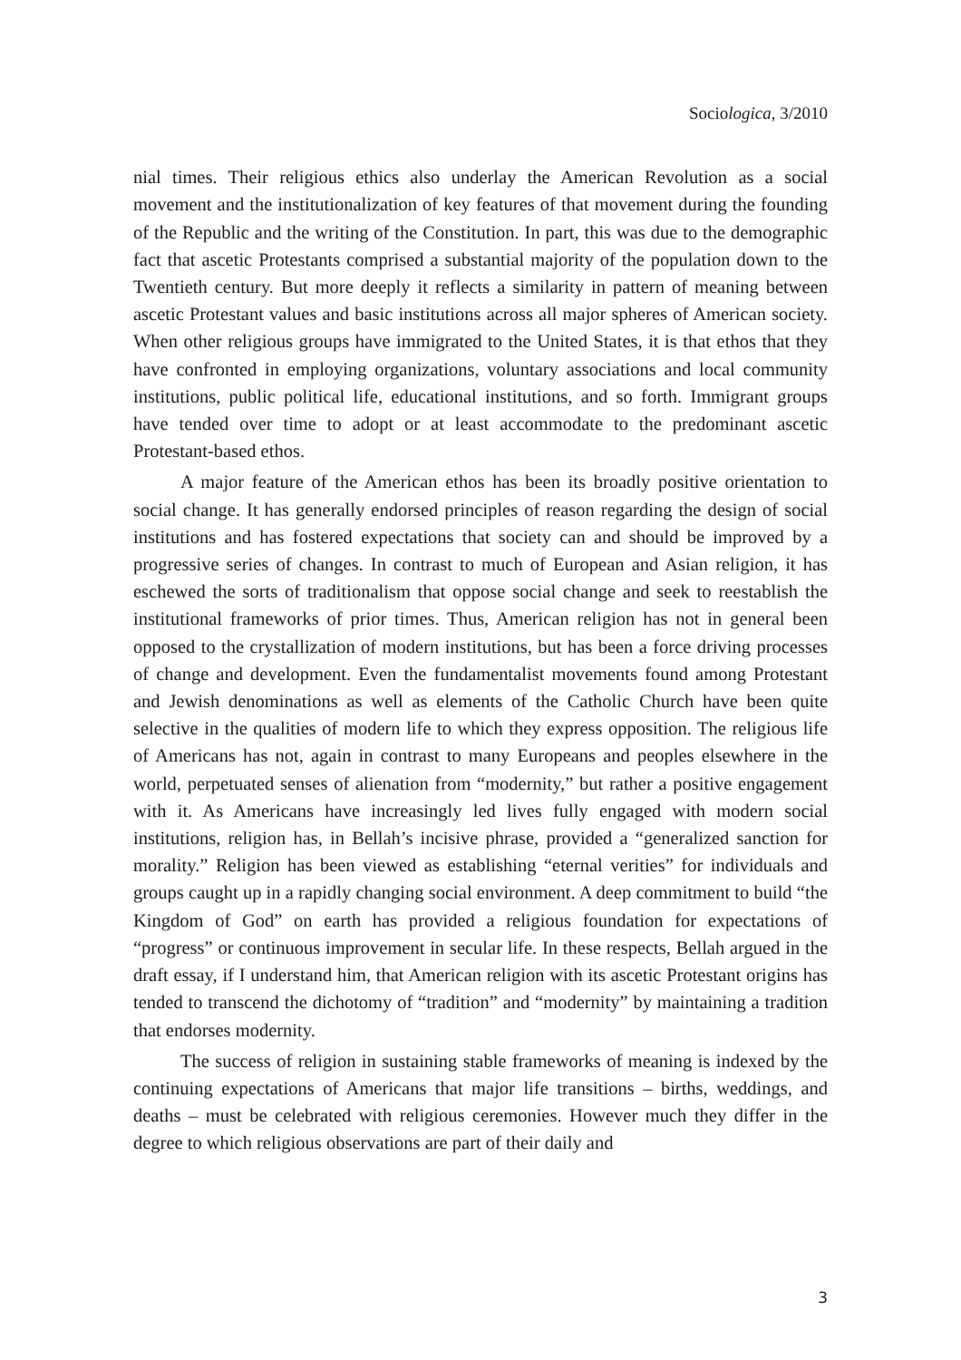Sociologica, 3/2010
nial times. Their religious ethics also underlay the American Revolution as a social movement and the institutionalization of key features of that movement during the founding of the Republic and the writing of the Constitution. In part, this was due to the demographic fact that ascetic Protestants comprised a substantial majority of the population down to the Twentieth century. But more deeply it reflects a similarity in pattern of meaning between ascetic Protestant values and basic institutions across all major spheres of American society. When other religious groups have immigrated to the United States, it is that ethos that they have confronted in employing organizations, voluntary associations and local community institutions, public political life, educational institutions, and so forth. Immigrant groups have tended over time to adopt or at least accommodate to the predominant ascetic Protestant-based ethos.
A major feature of the American ethos has been its broadly positive orientation to social change. It has generally endorsed principles of reason regarding the design of social institutions and has fostered expectations that society can and should be improved by a progressive series of changes. In contrast to much of European and Asian religion, it has eschewed the sorts of traditionalism that oppose social change and seek to reestablish the institutional frameworks of prior times. Thus, American religion has not in general been opposed to the crystallization of modern institutions, but has been a force driving processes of change and development. Even the fundamentalist movements found among Protestant and Jewish denominations as well as elements of the Catholic Church have been quite selective in the qualities of modern life to which they express opposition. The religious life of Americans has not, again in contrast to many Europeans and peoples elsewhere in the world, perpetuated senses of alienation from “modernity,” but rather a positive engagement with it. As Americans have increasingly led lives fully engaged with modern social institutions, religion has, in Bellah’s incisive phrase, provided a “generalized sanction for morality.” Religion has been viewed as establishing “eternal verities” for individuals and groups caught up in a rapidly changing social environment. A deep commitment to build “the Kingdom of God” on earth has provided a religious foundation for expectations of “progress” or continuous improvement in secular life. In these respects, Bellah argued in the draft essay, if I understand him, that American religion with its ascetic Protestant origins has tended to transcend the dichotomy of “tradition” and “modernity” by maintaining a tradition that endorses modernity.
The success of religion in sustaining stable frameworks of meaning is indexed by the continuing expectations of Americans that major life transitions – births, weddings, and deaths – must be celebrated with religious ceremonies. However much they differ in the degree to which religious observations are part of their daily and
3